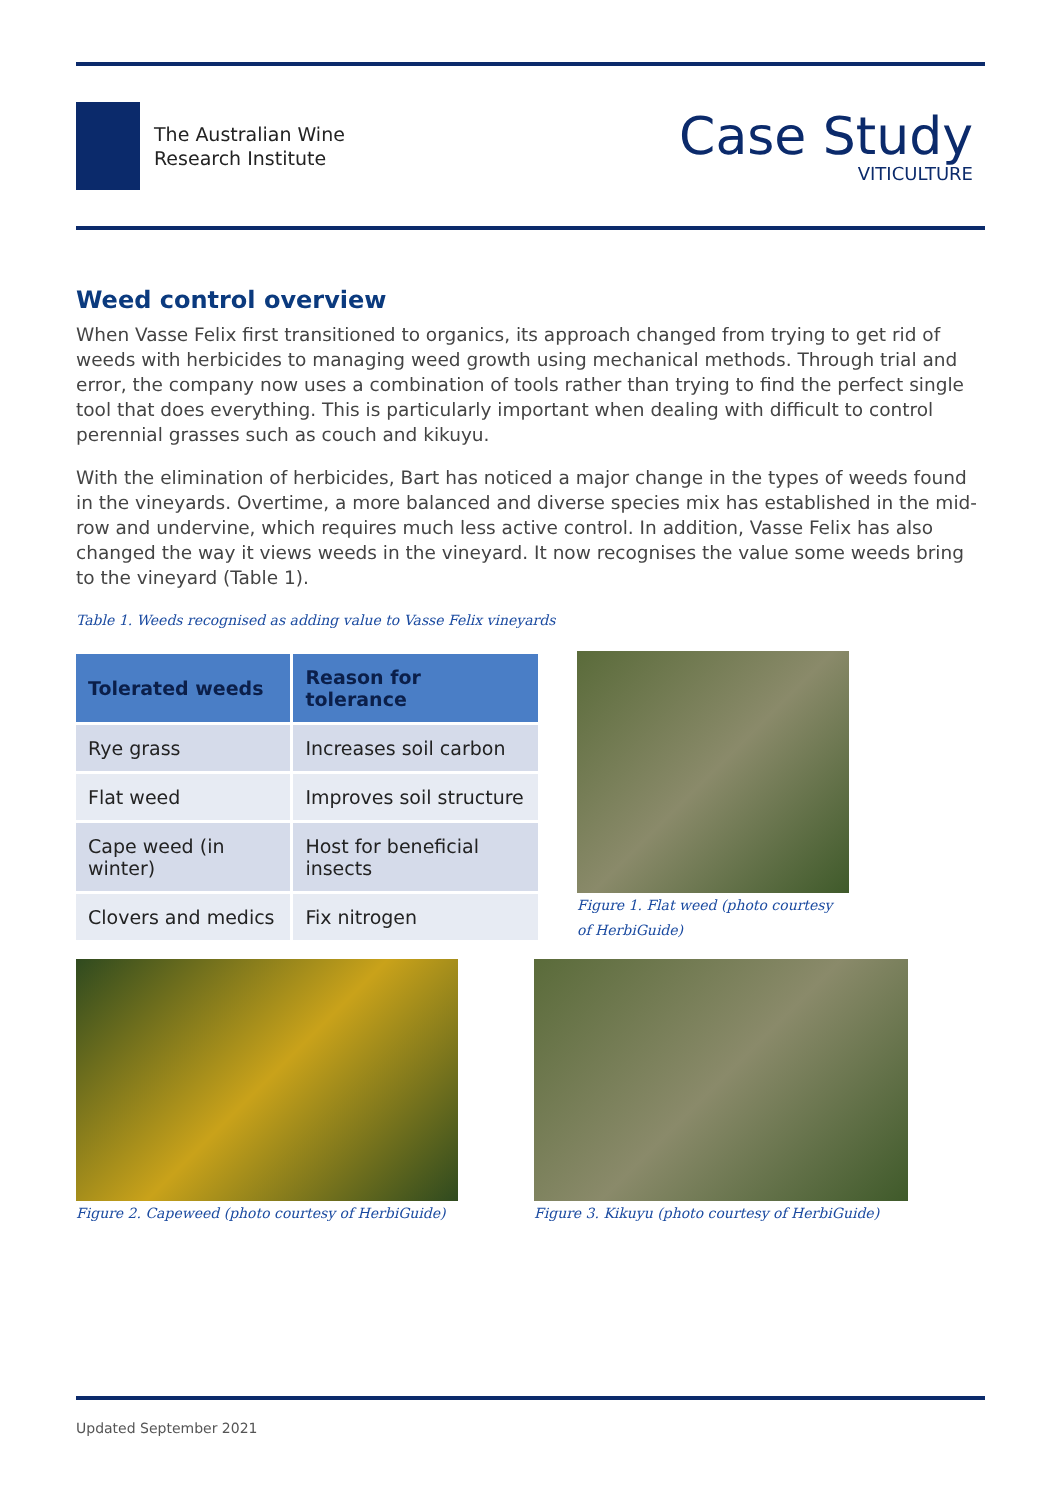The Australian Wine
Research Institute
Case Study
VITICULTURE
Weed control overview
When Vasse Felix first transitioned to organics, its approach changed from trying to get rid of weeds with herbicides to managing weed growth using mechanical methods. Through trial and error, the company now uses a combination of tools rather than trying to find the perfect single tool that does everything. This is particularly important when dealing with difficult to control perennial grasses such as couch and kikuyu.
With the elimination of herbicides, Bart has noticed a major change in the types of weeds found in the vineyards. Overtime, a more balanced and diverse species mix has established in the mid-row and undervine, which requires much less active control. In addition, Vasse Felix has also changed the way it views weeds in the vineyard. It now recognises the value some weeds bring to the vineyard (Table 1).
Table 1. Weeds recognised as adding value to Vasse Felix vineyards
| Tolerated weeds | Reason for tolerance |
| --- | --- |
| Rye grass | Increases soil carbon |
| Flat weed | Improves soil structure |
| Cape weed (in winter) | Host for beneficial insects |
| Clovers and medics | Fix nitrogen |
Figure 1. Flat weed (photo courtesy of HerbiGuide)
Figure 2. Capeweed (photo courtesy of HerbiGuide)
Figure 3. Kikuyu (photo courtesy of HerbiGuide)
Updated September 2021